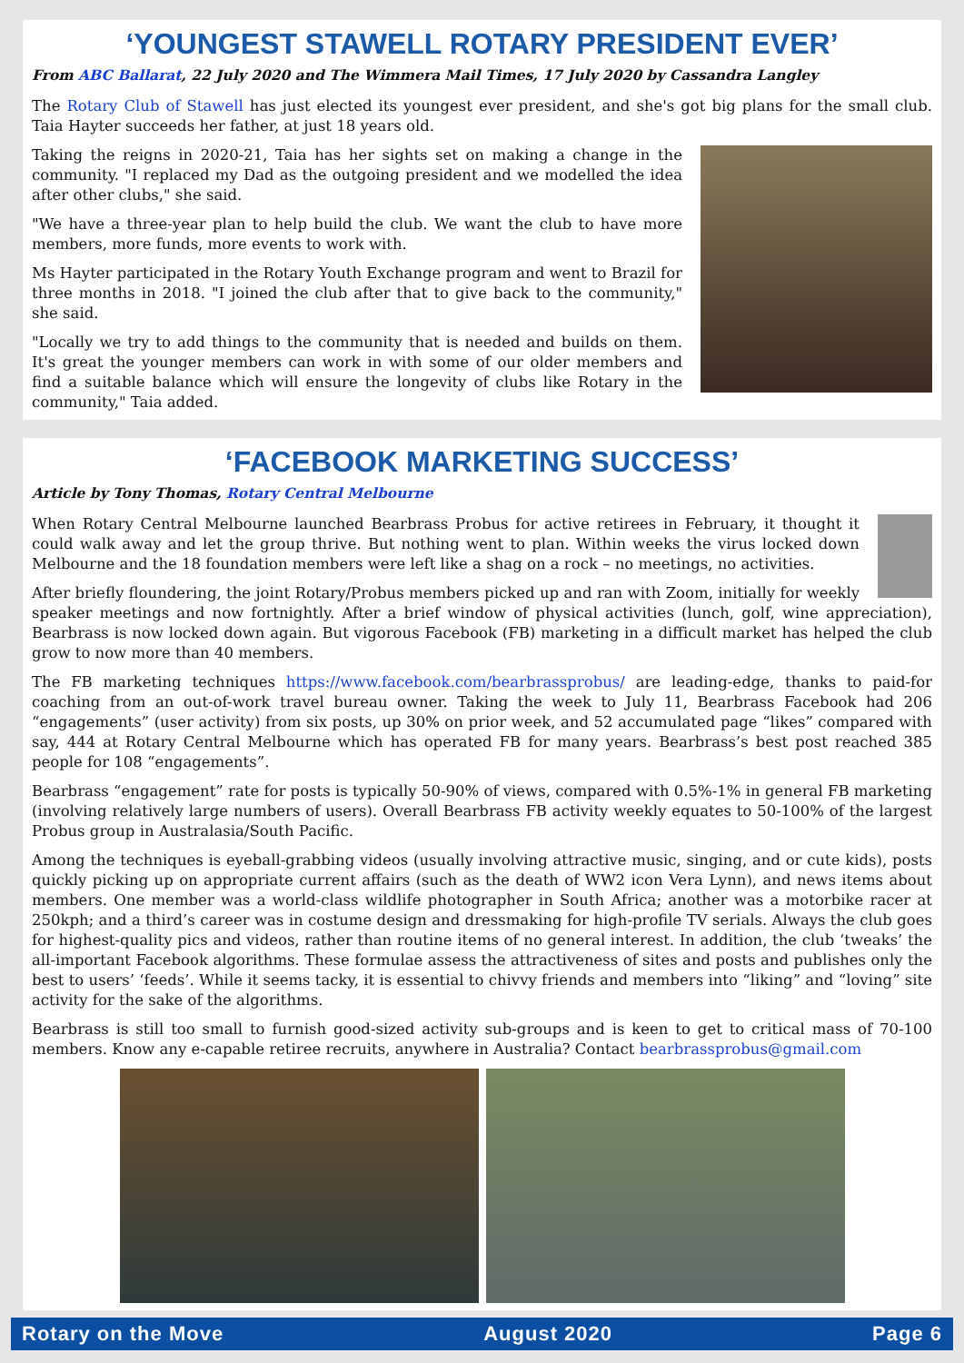‘YOUNGEST STAWELL ROTARY PRESIDENT EVER’
From ABC Ballarat, 22 July 2020 and The Wimmera Mail Times, 17 July 2020 by Cassandra Langley
The Rotary Club of Stawell has just elected its youngest ever president, and she's got big plans for the small club. Taia Hayter succeeds her father, at just 18 years old.
Taking the reigns in 2020-21, Taia has her sights set on making a change in the community. "I replaced my Dad as the outgoing president and we modelled the idea after other clubs," she said.
"We have a three-year plan to help build the club. We want the club to have more members, more funds, more events to work with.
Ms Hayter participated in the Rotary Youth Exchange program and went to Brazil for three months in 2018. "I joined the club after that to give back to the community," she said.
"Locally we try to add things to the community that is needed and builds on them. It's great the younger members can work in with some of our older members and find a suitable balance which will ensure the longevity of clubs like Rotary in the community," Taia added.
‘FACEBOOK MARKETING SUCCESS’
Article by Tony Thomas, Rotary Central Melbourne
When Rotary Central Melbourne launched Bearbrass Probus for active retirees in February, it thought it could walk away and let the group thrive. But nothing went to plan. Within weeks the virus locked down Melbourne and the 18 foundation members were left like a shag on a rock – no meetings, no activities.
After briefly floundering, the joint Rotary/Probus members picked up and ran with Zoom, initially for weekly speaker meetings and now fortnightly. After a brief window of physical activities (lunch, golf, wine appreciation), Bearbrass is now locked down again. But vigorous Facebook (FB) marketing in a difficult market has helped the club grow to now more than 40 members.
The FB marketing techniques https://www.facebook.com/bearbrassprobus/ are leading-edge, thanks to paid-for coaching from an out-of-work travel bureau owner. Taking the week to July 11, Bearbrass Facebook had 206 “engagements” (user activity) from six posts, up 30% on prior week, and 52 accumulated page “likes” compared with say, 444 at Rotary Central Melbourne which has operated FB for many years. Bearbrass’s best post reached 385 people for 108 “engagements”.
Bearbrass “engagement” rate for posts is typically 50-90% of views, compared with 0.5%-1% in general FB marketing (involving relatively large numbers of users). Overall Bearbrass FB activity weekly equates to 50-100% of the largest Probus group in Australasia/South Pacific.
Among the techniques is eyeball-grabbing videos (usually involving attractive music, singing, and or cute kids), posts quickly picking up on appropriate current affairs (such as the death of WW2 icon Vera Lynn), and news items about members. One member was a world-class wildlife photographer in South Africa; another was a motorbike racer at 250kph; and a third’s career was in costume design and dressmaking for high-profile TV serials. Always the club goes for highest-quality pics and videos, rather than routine items of no general interest. In addition, the club ‘tweaks’ the all-important Facebook algorithms. These formulae assess the attractiveness of sites and posts and publishes only the best to users’ ‘feeds’. While it seems tacky, it is essential to chivvy friends and members into “liking” and “loving” site activity for the sake of the algorithms.
Bearbrass is still too small to furnish good-sized activity sub-groups and is keen to get to critical mass of 70-100 members. Know any e-capable retiree recruits, anywhere in Australia? Contact bearbrassprobus@gmail.com
Rotary on the Move August 2020 Page 6